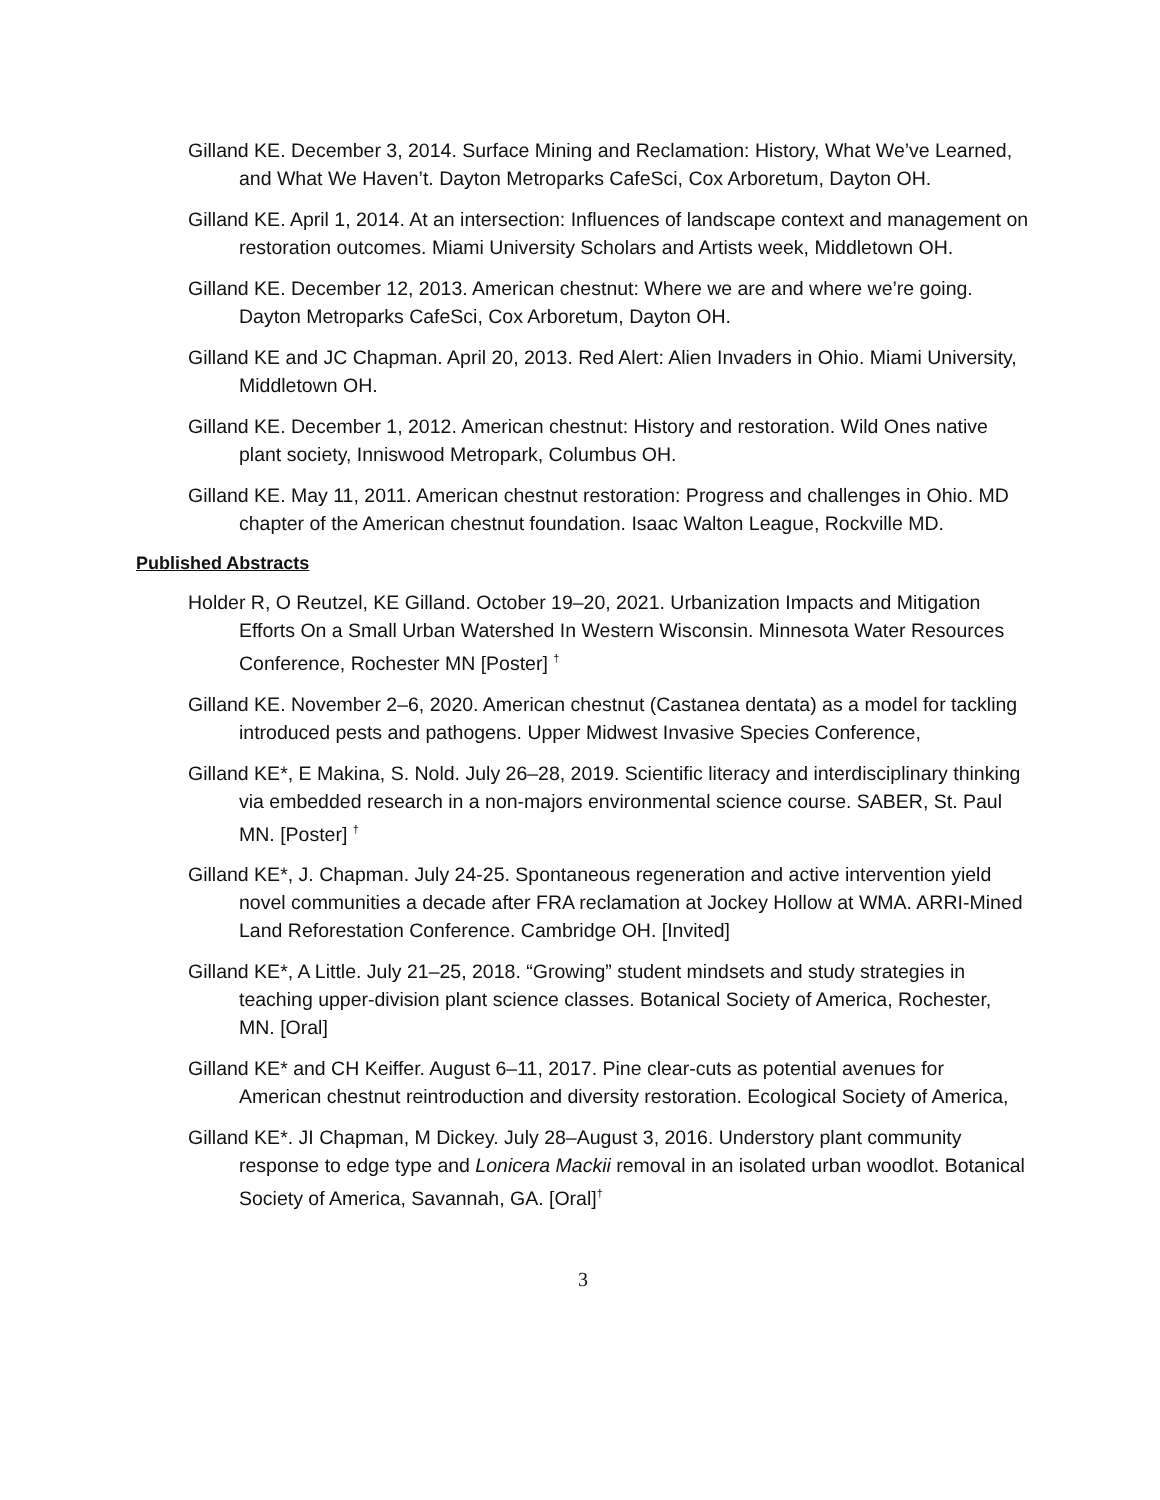Gilland KE. December 3, 2014. Surface Mining and Reclamation: History, What We’ve Learned, and What We Haven’t. Dayton Metroparks CafeSci, Cox Arboretum, Dayton OH.
Gilland KE. April 1, 2014. At an intersection: Influences of landscape context and management on restoration outcomes. Miami University Scholars and Artists week, Middletown OH.
Gilland KE. December 12, 2013. American chestnut: Where we are and where we’re going. Dayton Metroparks CafeSci, Cox Arboretum, Dayton OH.
Gilland KE and JC Chapman. April 20, 2013. Red Alert: Alien Invaders in Ohio. Miami University, Middletown OH.
Gilland KE. December 1, 2012. American chestnut: History and restoration. Wild Ones native plant society, Inniswood Metropark, Columbus OH.
Gilland KE. May 11, 2011. American chestnut restoration: Progress and challenges in Ohio. MD chapter of the American chestnut foundation. Isaac Walton League, Rockville MD.
Published Abstracts
Holder R, O Reutzel, KE Gilland. October 19–20, 2021. Urbanization Impacts and Mitigation Efforts On a Small Urban Watershed In Western Wisconsin. Minnesota Water Resources Conference, Rochester MN [Poster] <sup>†</sup>
Gilland KE. November 2–6, 2020. American chestnut (Castanea dentata) as a model for tackling introduced pests and pathogens. Upper Midwest Invasive Species Conference,
Gilland KE*, E Makina, S. Nold. July 26–28, 2019. Scientific literacy and interdisciplinary thinking via embedded research in a non-majors environmental science course. SABER, St. Paul MN. [Poster] <sup>†</sup>
Gilland KE*, J. Chapman. July 24-25. Spontaneous regeneration and active intervention yield novel communities a decade after FRA reclamation at Jockey Hollow at WMA. ARRI-Mined Land Reforestation Conference. Cambridge OH. [Invited]
Gilland KE*, A Little. July 21–25, 2018. “Growing” student mindsets and study strategies in teaching upper-division plant science classes. Botanical Society of America, Rochester, MN. [Oral]
Gilland KE* and CH Keiffer. August 6–11, 2017. Pine clear-cuts as potential avenues for American chestnut reintroduction and diversity restoration. Ecological Society of America,
Gilland KE*. JI Chapman, M Dickey. July 28–August 3, 2016. Understory plant community response to edge type and Lonicera Mackii removal in an isolated urban woodlot. Botanical Society of America, Savannah, GA. [Oral]<sup>†</sup>
3